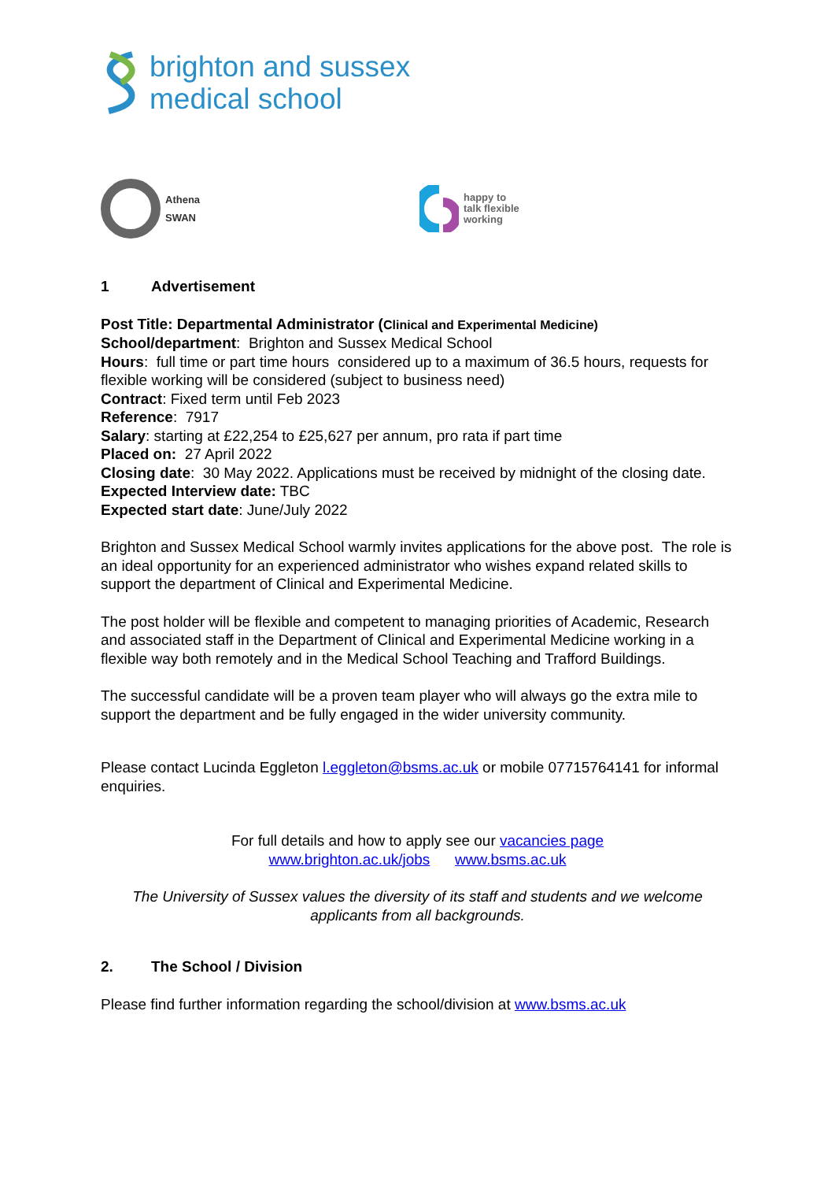brighton and sussex
medical school
Athena
SWAN
happy to
talk flexible
working
1 Advertisement
Post Title: Departmental Administrator (Clinical and Experimental Medicine)
School/department: Brighton and Sussex Medical School
Hours: full time or part time hours considered up to a maximum of 36.5 hours, requests for flexible working will be considered (subject to business need)
Contract: Fixed term until Feb 2023
Reference: 7917
Salary: starting at £22,254 to £25,627 per annum, pro rata if part time
Placed on: 27 April 2022
Closing date: 30 May 2022. Applications must be received by midnight of the closing date.
Expected Interview date: TBC
Expected start date: June/July 2022
Brighton and Sussex Medical School warmly invites applications for the above post. The role is an ideal opportunity for an experienced administrator who wishes expand related skills to support the department of Clinical and Experimental Medicine.
The post holder will be flexible and competent to managing priorities of Academic, Research and associated staff in the Department of Clinical and Experimental Medicine working in a flexible way both remotely and in the Medical School Teaching and Trafford Buildings.
The successful candidate will be a proven team player who will always go the extra mile to support the department and be fully engaged in the wider university community.
Please contact Lucinda Eggleton l.eggleton@bsms.ac.uk or mobile 07715764141 for informal enquiries.
For full details and how to apply see our vacancies page
www.brighton.ac.uk/jobs www.bsms.ac.uk
The University of Sussex values the diversity of its staff and students and we welcome applicants from all backgrounds.
2. The School / Division
Please find further information regarding the school/division at www.bsms.ac.uk